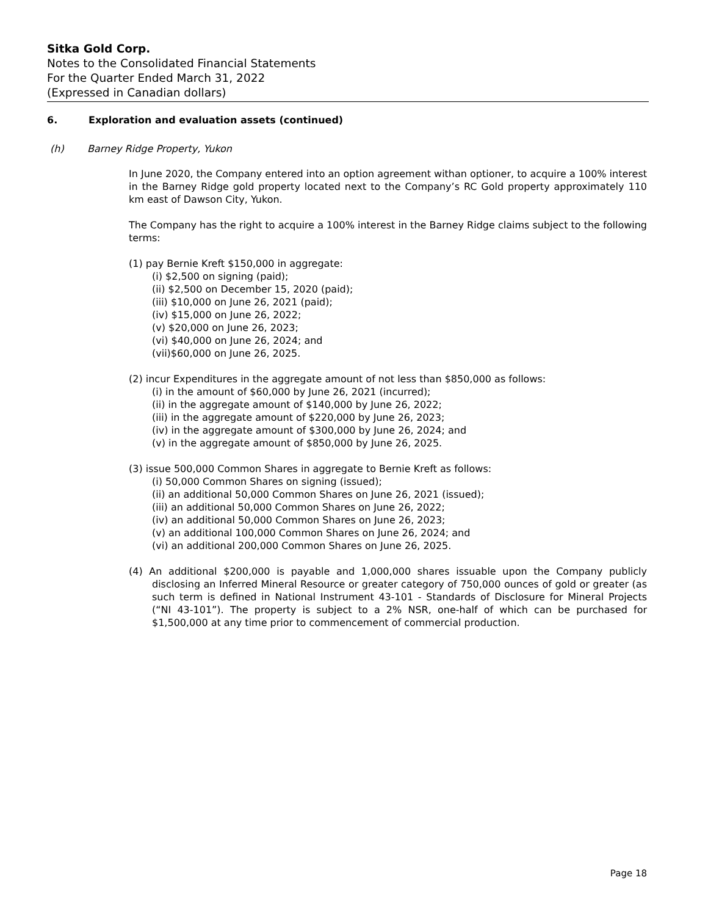Sitka Gold Corp.
Notes to the Consolidated Financial Statements
For the Quarter Ended March 31, 2022
(Expressed in Canadian dollars)
6. Exploration and evaluation assets (continued)
(h) Barney Ridge Property, Yukon
In June 2020, the Company entered into an option agreement withan optioner, to acquire a 100% interest in the Barney Ridge gold property located next to the Company’s RC Gold property approximately 110 km east of Dawson City, Yukon.
The Company has the right to acquire a 100% interest in the Barney Ridge claims subject to the following terms:
(1) pay Bernie Kreft $150,000 in aggregate:
(i) $2,500 on signing (paid);
(ii) $2,500 on December 15, 2020 (paid);
(iii) $10,000 on June 26, 2021 (paid);
(iv) $15,000 on June 26, 2022;
(v) $20,000 on June 26, 2023;
(vi) $40,000 on June 26, 2024; and
(vii)$60,000 on June 26, 2025.
(2) incur Expenditures in the aggregate amount of not less than $850,000 as follows:
(i) in the amount of $60,000 by June 26, 2021 (incurred);
(ii) in the aggregate amount of $140,000 by June 26, 2022;
(iii) in the aggregate amount of $220,000 by June 26, 2023;
(iv) in the aggregate amount of $300,000 by June 26, 2024; and
(v) in the aggregate amount of $850,000 by June 26, 2025.
(3) issue 500,000 Common Shares in aggregate to Bernie Kreft as follows:
(i) 50,000 Common Shares on signing (issued);
(ii) an additional 50,000 Common Shares on June 26, 2021 (issued);
(iii) an additional 50,000 Common Shares on June 26, 2022;
(iv) an additional 50,000 Common Shares on June 26, 2023;
(v) an additional 100,000 Common Shares on June 26, 2024; and
(vi) an additional 200,000 Common Shares on June 26, 2025.
(4) An additional $200,000 is payable and 1,000,000 shares issuable upon the Company publicly disclosing an Inferred Mineral Resource or greater category of 750,000 ounces of gold or greater (as such term is defined in National Instrument 43-101 - Standards of Disclosure for Mineral Projects (“NI 43-101”). The property is subject to a 2% NSR, one-half of which can be purchased for $1,500,000 at any time prior to commencement of commercial production.
Page 18